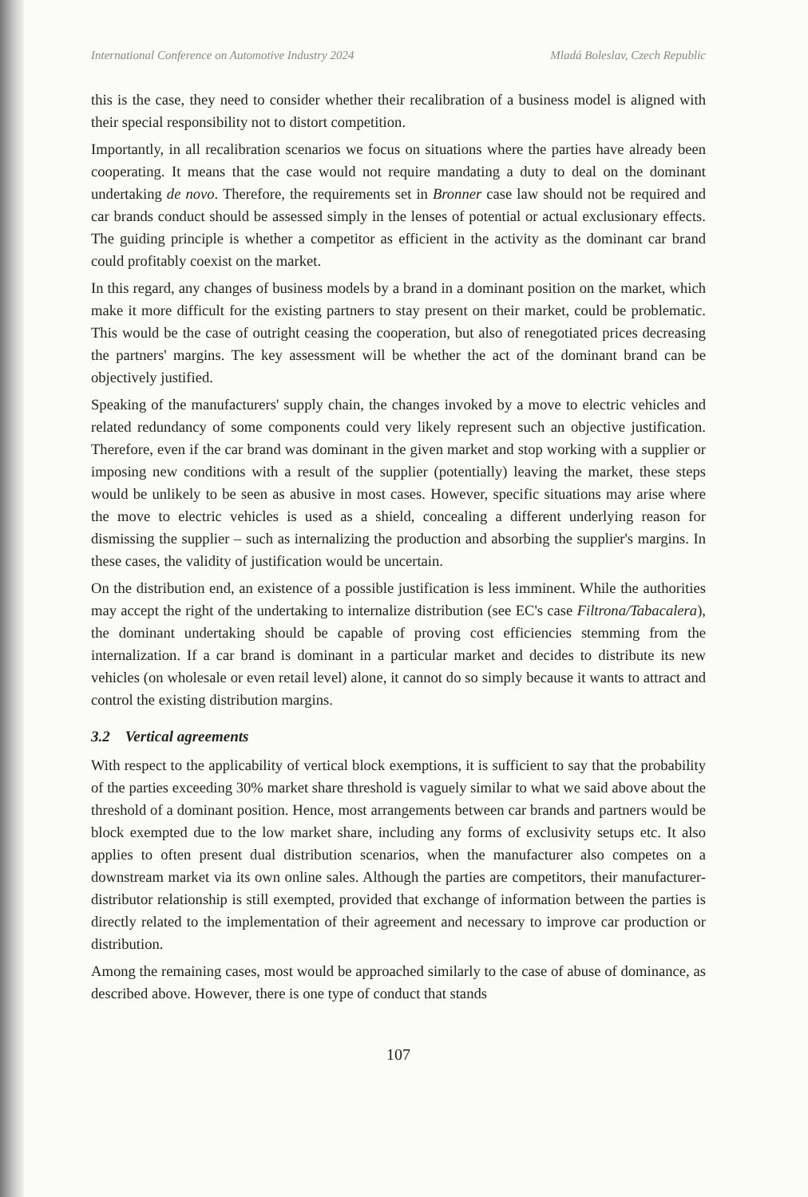International Conference on Automotive Industry 2024 Mladá Boleslav, Czech Republic
this is the case, they need to consider whether their recalibration of a business model is aligned with their special responsibility not to distort competition.
Importantly, in all recalibration scenarios we focus on situations where the parties have already been cooperating. It means that the case would not require mandating a duty to deal on the dominant undertaking de novo. Therefore, the requirements set in Bronner case law should not be required and car brands conduct should be assessed simply in the lenses of potential or actual exclusionary effects. The guiding principle is whether a competitor as efficient in the activity as the dominant car brand could profitably coexist on the market.
In this regard, any changes of business models by a brand in a dominant position on the market, which make it more difficult for the existing partners to stay present on their market, could be problematic. This would be the case of outright ceasing the cooperation, but also of renegotiated prices decreasing the partners' margins. The key assessment will be whether the act of the dominant brand can be objectively justified.
Speaking of the manufacturers' supply chain, the changes invoked by a move to electric vehicles and related redundancy of some components could very likely represent such an objective justification. Therefore, even if the car brand was dominant in the given market and stop working with a supplier or imposing new conditions with a result of the supplier (potentially) leaving the market, these steps would be unlikely to be seen as abusive in most cases. However, specific situations may arise where the move to electric vehicles is used as a shield, concealing a different underlying reason for dismissing the supplier – such as internalizing the production and absorbing the supplier's margins. In these cases, the validity of justification would be uncertain.
On the distribution end, an existence of a possible justification is less imminent. While the authorities may accept the right of the undertaking to internalize distribution (see EC's case Filtrona/Tabacalera), the dominant undertaking should be capable of proving cost efficiencies stemming from the internalization. If a car brand is dominant in a particular market and decides to distribute its new vehicles (on wholesale or even retail level) alone, it cannot do so simply because it wants to attract and control the existing distribution margins.
3.2 Vertical agreements
With respect to the applicability of vertical block exemptions, it is sufficient to say that the probability of the parties exceeding 30% market share threshold is vaguely similar to what we said above about the threshold of a dominant position. Hence, most arrangements between car brands and partners would be block exempted due to the low market share, including any forms of exclusivity setups etc. It also applies to often present dual distribution scenarios, when the manufacturer also competes on a downstream market via its own online sales. Although the parties are competitors, their manufacturer-distributor relationship is still exempted, provided that exchange of information between the parties is directly related to the implementation of their agreement and necessary to improve car production or distribution.
Among the remaining cases, most would be approached similarly to the case of abuse of dominance, as described above. However, there is one type of conduct that stands
107